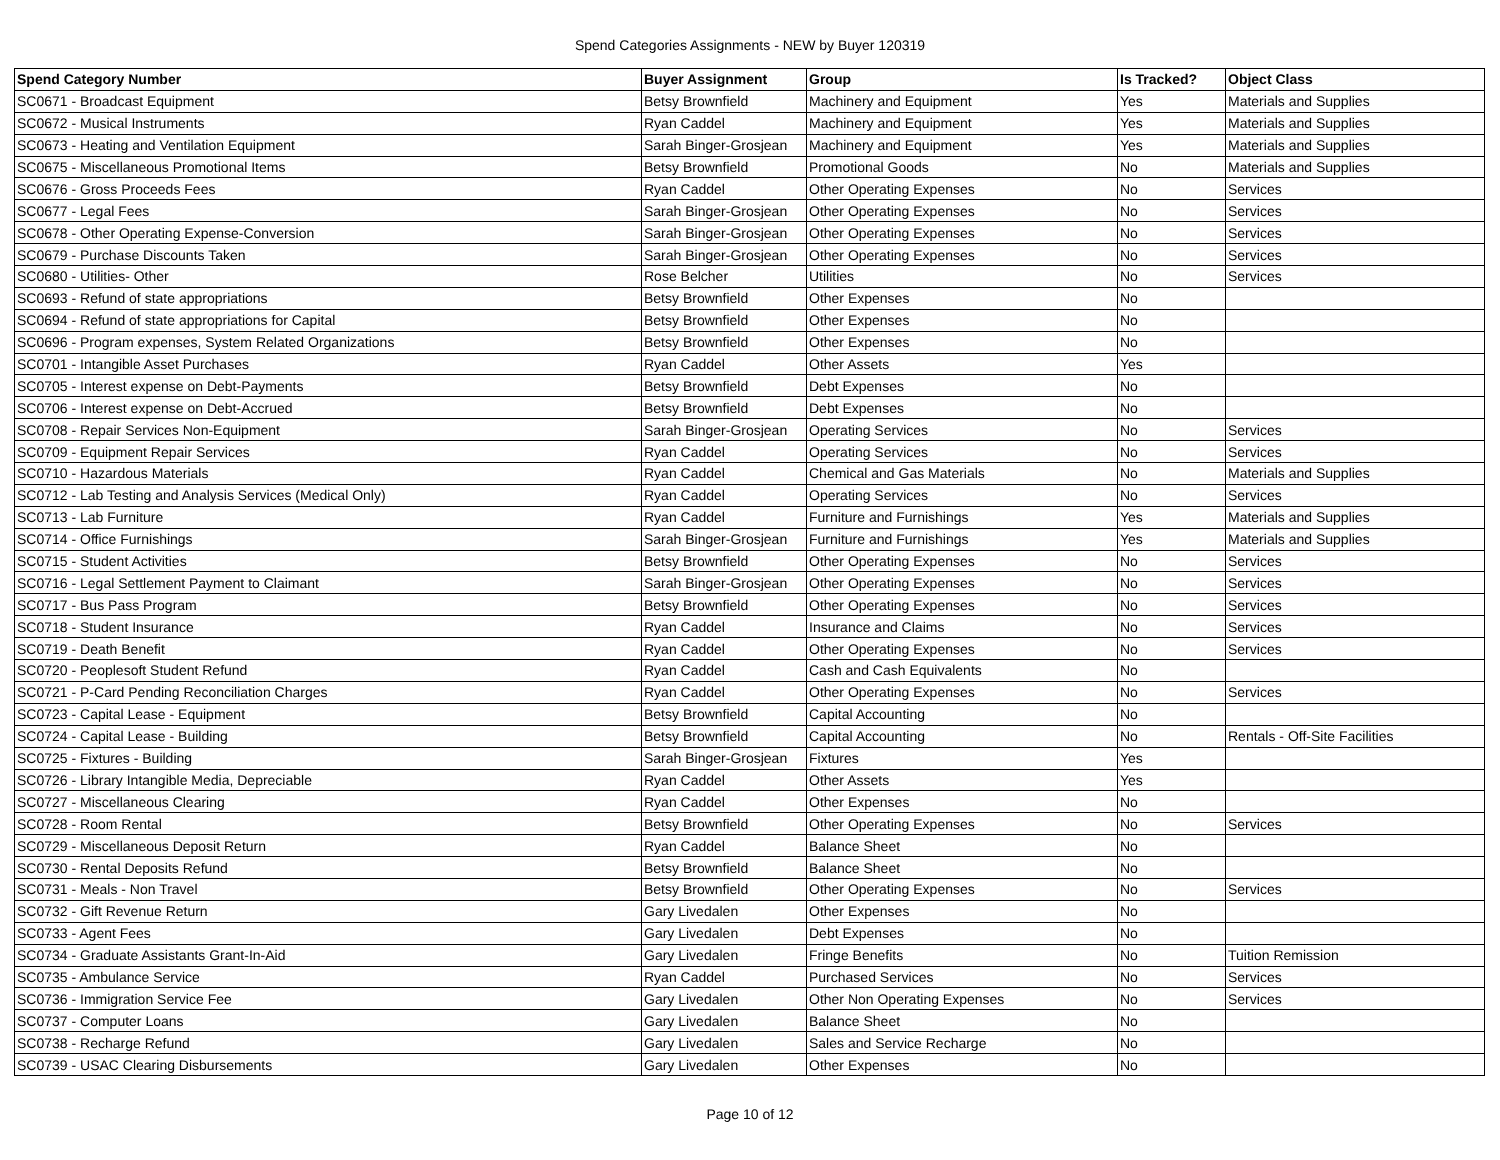Spend Categories Assignments - NEW by Buyer 120319
| Spend Category Number | Buyer Assignment | Group | Is Tracked? | Object Class |
| --- | --- | --- | --- | --- |
| SC0671 - Broadcast Equipment | Betsy Brownfield | Machinery and Equipment | Yes | Materials and Supplies |
| SC0672 - Musical Instruments | Ryan Caddel | Machinery and Equipment | Yes | Materials and Supplies |
| SC0673 - Heating and Ventilation Equipment | Sarah Binger-Grosjean | Machinery and Equipment | Yes | Materials and Supplies |
| SC0675 - Miscellaneous Promotional Items | Betsy Brownfield | Promotional Goods | No | Materials and Supplies |
| SC0676 - Gross Proceeds Fees | Ryan Caddel | Other Operating Expenses | No | Services |
| SC0677 - Legal Fees | Sarah Binger-Grosjean | Other Operating Expenses | No | Services |
| SC0678 - Other Operating Expense-Conversion | Sarah Binger-Grosjean | Other Operating Expenses | No | Services |
| SC0679 - Purchase Discounts Taken | Sarah Binger-Grosjean | Other Operating Expenses | No | Services |
| SC0680 - Utilities- Other | Rose Belcher | Utilities | No | Services |
| SC0693 - Refund of state appropriations | Betsy Brownfield | Other Expenses | No | |
| SC0694 - Refund of state appropriations for Capital | Betsy Brownfield | Other Expenses | No | |
| SC0696 - Program expenses, System Related Organizations | Betsy Brownfield | Other Expenses | No | |
| SC0701 - Intangible Asset Purchases | Ryan Caddel | Other Assets | Yes | |
| SC0705 - Interest expense on Debt-Payments | Betsy Brownfield | Debt Expenses | No | |
| SC0706 - Interest expense on Debt-Accrued | Betsy Brownfield | Debt Expenses | No | |
| SC0708 - Repair Services Non-Equipment | Sarah Binger-Grosjean | Operating Services | No | Services |
| SC0709 - Equipment Repair Services | Ryan Caddel | Operating Services | No | Services |
| SC0710 - Hazardous Materials | Ryan Caddel | Chemical and Gas Materials | No | Materials and Supplies |
| SC0712 - Lab Testing and Analysis Services (Medical Only) | Ryan Caddel | Operating Services | No | Services |
| SC0713 - Lab Furniture | Ryan Caddel | Furniture and Furnishings | Yes | Materials and Supplies |
| SC0714 - Office Furnishings | Sarah Binger-Grosjean | Furniture and Furnishings | Yes | Materials and Supplies |
| SC0715 - Student Activities | Betsy Brownfield | Other Operating Expenses | No | Services |
| SC0716 - Legal Settlement Payment to Claimant | Sarah Binger-Grosjean | Other Operating Expenses | No | Services |
| SC0717 - Bus Pass Program | Betsy Brownfield | Other Operating Expenses | No | Services |
| SC0718 - Student Insurance | Ryan Caddel | Insurance and Claims | No | Services |
| SC0719 - Death Benefit | Ryan Caddel | Other Operating Expenses | No | Services |
| SC0720 - Peoplesoft Student Refund | Ryan Caddel | Cash and Cash Equivalents | No | |
| SC0721 - P-Card Pending Reconciliation Charges | Ryan Caddel | Other Operating Expenses | No | Services |
| SC0723 - Capital Lease - Equipment | Betsy Brownfield | Capital Accounting | No | |
| SC0724 - Capital Lease - Building | Betsy Brownfield | Capital Accounting | No | Rentals - Off-Site Facilities |
| SC0725 - Fixtures - Building | Sarah Binger-Grosjean | Fixtures | Yes | |
| SC0726 - Library Intangible Media, Depreciable | Ryan Caddel | Other Assets | Yes | |
| SC0727 - Miscellaneous Clearing | Ryan Caddel | Other Expenses | No | |
| SC0728 - Room Rental | Betsy Brownfield | Other Operating Expenses | No | Services |
| SC0729 - Miscellaneous Deposit Return | Ryan Caddel | Balance Sheet | No | |
| SC0730 - Rental Deposits Refund | Betsy Brownfield | Balance Sheet | No | |
| SC0731 - Meals - Non Travel | Betsy Brownfield | Other Operating Expenses | No | Services |
| SC0732 - Gift Revenue Return | Gary Livedalen | Other Expenses | No | |
| SC0733 - Agent Fees | Gary Livedalen | Debt Expenses | No | |
| SC0734 - Graduate Assistants Grant-In-Aid | Gary Livedalen | Fringe Benefits | No | Tuition Remission |
| SC0735 - Ambulance Service | Ryan Caddel | Purchased Services | No | Services |
| SC0736 - Immigration Service Fee | Gary Livedalen | Other Non Operating Expenses | No | Services |
| SC0737 - Computer Loans | Gary Livedalen | Balance Sheet | No | |
| SC0738 - Recharge Refund | Gary Livedalen | Sales and Service Recharge | No | |
| SC0739 - USAC Clearing Disbursements | Gary Livedalen | Other Expenses | No | |
Page 10 of 12